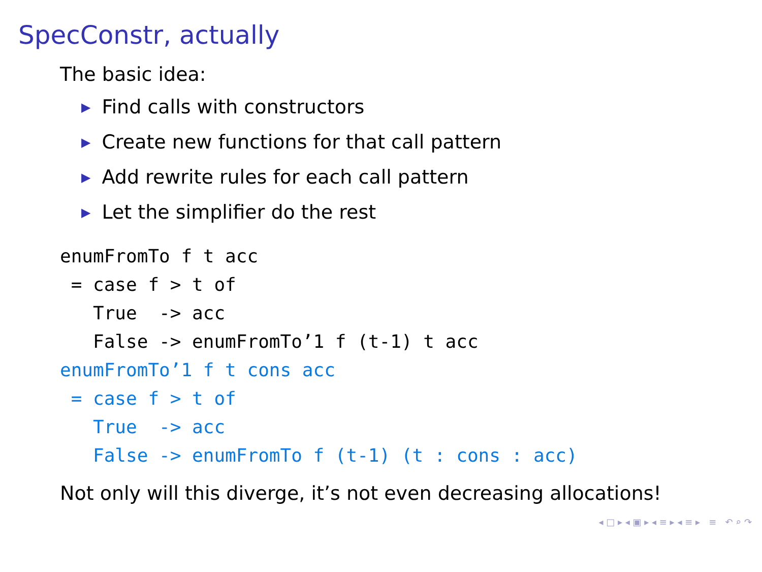SpecConstr, actually
The basic idea:
▶ Find calls with constructors
▶ Create new functions for that call pattern
▶ Add rewrite rules for each call pattern
▶ Let the simplifier do the rest
enumFromTo f t acc
 = case f > t of
   True  -> acc
   False -> enumFromTo’1 f (t-1) t acc
enumFromTo’1 f t cons acc
 = case f > t of
   True  -> acc
   False -> enumFromTo f (t-1) (t : cons : acc)
Not only will this diverge, it’s not even decreasing allocations!
◂ □ ▸ ◂ ▣ ▸ ◂ ≡ ▸ ◂ ≡ ▸ ≡ ↶ ⌕ ↷